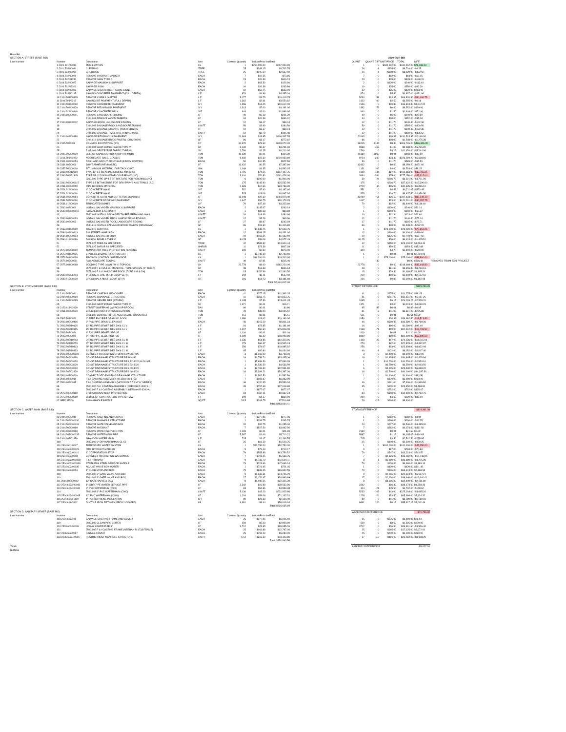| Base Bid | | | | | | | | | | | | | |
| SECTION A: STREET (BASE BID) | | | | | | | | | | 2020 GMH BID | | | |
| Line Number | Number | Description | Unit | Contract Quantity | bidUnitPrice | bidTotal | | QUANT | QUANT DIFF | UNIT PRICE | TOTAL | DIFF | |
| | 1 2021.501/00010 | MOBILIZATION | LS | 1 | $257,000.00 | $257,000.00 | | 1 | 0 | $180,512.00 | $180,512.00 | $76,488.00 | |
| | 2 2101.524/00040 | CLEARING | TREE | 25 | $348.15 | $8,703.75 | | 26 | -1 | $335.00 | $8,710.00 | -$6.25 | |
| | 3 2101.524/00050 | GRUBBING | TREE | 25 | $105.50 | $2,637.50 | | 26 | -1 | $120.00 | $3,120.00 | -$482.50 | |
| | 4 2104.502/00029 | REMOVE HYDRANT MARKER | EACH | 7 | $10.55 | $73.85 | | 7 | 0 | $12.00 | $84.00 | -$10.15 | |
| | 5 2104.502/01240 | REMOVE SIGN TYPE C | EACH | 23 | $26.38 | $606.74 | | 23 | 0 | $35.00 | $805.00 | -$198.26 | |
| | 6 2104.502/00027 | SALVAGE MAILBOX & SUPPORT | EACH | 2 | $63.30 | $126.60 | | 2 | 0 | $120.00 | $240.00 | -$113.40 | |
| | 7 2104.502/03300 | SALVAGE SIGN | EACH | 10 | $26.38 | $263.80 | | 10 | 0 | $35.00 | $350.00 | -$86.20 | |
| | 8 2104.502/00033 | SALVAGE SIGN (STREET NAME SIGN) | EACH | 12 | $52.75 | $633.00 | | 12 | 0 | $35.00 | $420.00 | $213.00 | |
| | 9 2104.503/00195 | SAWING CONCRETE PAVEMENT (FULL DEPTH) | L F | 874 | $4.96 | $4,335.04 | | 874 | 0 | $5.50 | $4,807.00 | -$471.96 | |
| | 10 2104.503/00315 | REMOVE CURB & GUTTER | L F | 5,177 | $3.75 | $19,413.75 | | 5230 | -53 | $13.35 | $69,820.50 | -$50,406.75 | |
| | 11 2104.503/2315 | SAWING BIT PAVEMENT (FULL DEPTH) | L F | 1,362 | $2.61 | $3,554.82 | | 1422 | -60 | $2.50 | $3,555.00 | -$0.18 | |
| | 12 2104.504/00090 | REMOVE CONCRETE PAVEMENT | S Y | 1,556 | $13.25 | $20,617.00 | | 1556 | 0 | $10.80 | $16,804.80 | $3,812.20 | |
| | 13 2104.504/00120 | REMOVE BITUMINOUS PAVEMENT | S Y | 1,313 | $7.00 | $9,191.00 | | 1392 | -79 | $6.00 | $8,352.00 | $839.00 | |
| | 14 2104.518/00140 | REMOVE CONCRETE WALK | S F | 944 | $2.00 | $1,888.00 | | 944 | 0 | $1.50 | $1,416.00 | $472.00 | |
| | 15 2104.603/00041 | REMOVE LANDSCAPE EDGING | LF | 40 | $5.28 | $211.20 | | 40 | 0 | $6.00 | $240.00 | -$28.80 | |
| | 16 | 2104.603 REMOVE WOOD TIMBERS | LF | 34 | $26.38 | $896.92 | | 34 | 0 | $28.00 | $952.00 | -$55.08 | |
| | 17 2104.603/00042 | SALVAGE BRICK LANDSCAPE EDGING | LF | 12 | $3.17 | $38.04 | | 12 | 0 | $11.70 | $140.40 | -$102.36 | |
| | 18 | 2104.603 SALVAGE ROCK LANDSCAPE EDGING | LIN FT | 50 | $3.69 | $184.50 | | 50 | 0 | $11.70 | $585.00 | -$400.50 | |
| | 19 | 2104.603 SALVAGE GRANITE PAVER EDGING | LF | 12 | $3.17 | $38.04 | | 12 | 0 | $11.70 | $140.40 | -$102.36 | |
| | 20 | 2104.603 SALVAGE TIMBER RETAINING WALL | LIN FT | 12 | $8.79 | $105.48 | | 12 | 0 | $41.00 | $492.00 | -$386.52 | |
| | 21 2104.604/00180 | SALVAGE BITUMINOUS PAVEMENT | S Y | 21,663 | $18.85 | $408,347.55 | | 21663 | 0 | $18.95 | $410,513.85 | -$2,166.30 | |
| | 22 | 2104.618 SALVAGE BRICK PAVERS (DRIVEWAY) | SF | 86 | $3.17 | $272.62 | | 86 | 0 | $18.00 | $1,548.00 | -$1,275.38 | |
| | 23 2105.507/001 | COMMON EXCAVATION (EV) | CY | 31,370 | $25.60 | $803,072.00 | | 36515 | -5145 | $8.40 | $306,726.00 | $496,346.00 | |
| | 24 | 2105.604 GEOTEXTILE FABRIC TYPE V | SY | 9,130 | $0.47 | $4,291.10 | | 9588 | -458 | $1.00 | $9,588.00 | -$5,296.90 | |
| | 25 | 2105.604 GEOTEXTILE FABRIC TYPE VI | SY | 2,760 | $2.25 | $6,210.00 | | 2760 | 0 | $4.15 | $11,454.00 | -$5,244.00 | |
| | 26 2105.609/00050 | SELECT GRANULAR BORROW (5% MOD) | TON | 41,530 | $0.01 | $415.30 | | 45380 | -3850 | $0.01 | $453.80 | -$38.50 | |
| | 27 2211.509/00052 | AGGREGATE BASE, CLASS 5 | TON | 9,482 | $23.30 | $220,930.60 | | 9724 | -242 | $23.30 | $226,569.20 | -$5,638.60 | |
| | 28 2301.602/00054 | DRILL AND GROUT REINF BAR (EPOXY COATED) | EACH | 50 | $10.55 | $527.50 | | 50 | 0 | $11.70 | $585.00 | -$57.50 | |
| | 29 2331.603/0001 | JOINT ADHESIVE (MASTIC) | LF | 13,432 | $0.55 | $7,387.60 | | 13432 | 0 | $0.60 | $8,059.20 | -$671.60 | |
| | 30 2357.506/00010 | BITUMINOUS MATERIAL FOR TACK COAT | GAL | 1,049 | $4.35 | $4,563.15 | | 1131 | -82 | $4.00 | $4,524.00 | $39.15 | |
| | 31 2360.509/12300 | TYPE SP 9.5 WEARING COURSE MIX (2,C) | TON | 1,705 | $74.55 | $127,107.75 | | 1849 | -144 | $87.00 | $160,863.00 | -$33,755.25 | |
| | 32 2360.509/22305 | TYPE SP 12.5 NON WEAR COURSE MIX (2,C) | TON | 3,410 | $70.80 | $241,428.00 | | 3694 | -284 | $75.00 | $277,050.00 | -$35,622.00 | |
| | 33 | 2360.509 TYPE SP 9.5 BIT MIXTURE FOR PATCHING (2,C) | TON | 6 | $300.00 | $1,800.00 | | 30 | -24 | $216.70 | $6,501.00 | -$4,701.00 | |
| | 34 2360.509/000015 | TYPE 9.5 BIT MIXTURE FOR DRIVEWAYS AND TRAILS (2,C) | TON | 175 | $145.90 | $25,532.50 | | 175 | 0 | $216.70 | $37,922.50 | -$12,390.00 | |
| | 35 2451.609/00050 | PIPE BEDDING MATERIAL | TON | 2,665 | $12.66 | $33,738.90 | | 2709 | -44 | $15.00 | $40,635.00 | -$6,896.10 | |
| | 36 2521.518/00040 | 4" CONCRETE WALK | S F | 551 | $7.60 | $4,187.60 | | 551 | 0 | $8.55 | $4,711.05 | -$523.45 | |
| | 37 2521.518/00060 | 6" CONCRETE WALK | S F | 525 | $13.08 | $6,867.00 | | 525 | 0 | $18.70 | $9,817.50 | -$2,950.50 | |
| | 38 2531.503/00064 | CONCRETE CURB AND GUTTER DESIGN B618 | LF | 13,048 | $20.30 | $264,874.40 | | 13099 | -51 | $26.50 | $347,123.50 | -$82,249.10 | |
| | 39 2531.504/00060 | 6" CONCRETE DRIVEWAY PAVEMENT | S Y | 1,647 | $54.75 | $90,173.25 | | 1647 | 0 | $73.00 | $120,231.00 | -$30,057.75 | |
| | 40 2531.618/00010 | TRUNCATED DOMES | S F | 70 | $47.48 | $3,323.60 | | 70 | 0 | $92.00 | $6,440.00 | -$3,116.40 | |
| | 41 2540.602/0001 | INSTALL SALVAGED MAILBOX & SUPPORT | EACH | 2 | $145.07 | $290.14 | | 2 | 0 | $120.00 | $240.00 | $50.14 | |
| | 42 2540.602/000018 | F&I MAILBOX & SUPPORT | EACH | 1 | $89.68 | $89.68 | | 1 | 0 | $150.00 | $150.00 | -$60.32 | |
| | 43 | 2540.603 INSTALL SALVAGED TIMBER RETAINING WALL | LIN FT | 10 | $18.46 | $184.60 | | 10 | 0 | $12.30 | $123.00 | $61.60 | |
| | 44 2540.603/00033 | INSTALL SALVAGED BRICK LANDSCAPING EDGING | LIN FT | 12 | $5.28 | $63.36 | | 12 | 0 | $11.70 | $140.40 | -$77.04 | |
| | 45 2540.603/0002 | INSTALL SALVAGED ROCK LANDSCAPE EDGING | LF | 27 | $8.97 | $242.19 | | 27 | 0 | $11.70 | $315.90 | -$73.71 | |
| | 46 | 2540.618 INSTALL SALVAGED BRICK PAVERS (DRIVEWAY) | SF | 86 | $15.30 | $1,315.80 | | 86 | 0 | $18.00 | $1,548.00 | -$232.20 | |
| | 47 2563.601/00010 | TRAFFIC CONTROL | LS | 1 | $7,648.75 | $7,648.75 | | 1 | 0 | $78,500.00 | $78,500.00 | -$70,851.25 | |
| | 48 2564.602/00603 | F&I STREET NAME SIGN | EACH | 12 | $369.25 | $4,431.00 | | 12 | 0 | $410.00 | $4,920.00 | -$489.00 | |
| | 49 2564.602/00604 | INSTALL SALVAGED SIGN | EACH | 10 | $158.25 | $1,582.50 | | 10 | 0 | $175.00 | $1,750.00 | -$167.50 | |
| | 50 2564.618/00086 | F&I SIGN PANELS TYPE C | SF | 84.25 | $59.08 | $4,977.49 | | 84.25 | 0 | $76.00 | $6,403.00 | -$1,425.51 | |
| | 51 | 2571.624 TREE AS SPECIFIED | TREE | 42 | $585.82 | $24,604.44 | | 42 | 0 | $550.00 | $23,100.00 | $1,504.44 | |
| | 52 | 2571.625 SHRUB AS SPECIFIED | SHRUB | 11 | $73.38 | $807.18 | | 11 | 0 | $59.50 | $654.50 | $152.68 | |
| | 53 2572.603/08010 | TEMPORARY TREE PROTECTION FENCING | LIN FT | 300 | $2.90 | $870.00 | | 300 | 0 | $4.70 | $1,410.00 | -$540.00 | |
| | 54 2573.501/00025 | STABILIZED CONSTRUCTION EXIT | LS | 1 | $2,740.10 | $2,740.10 | | 1 | 0 | $0.01 | $0.01 | $2,740.09 | |
| | 55 2573.501/00030 | EROSION CONTROL SUPERVISOR | LS | 1 | $16,200.00 | $16,200.00 | | 1 | 0 | $75,000.00 | $75,000.00 | -$58,800.00 | |
| | 56 2575.603/00011 | F&I LANDSCAPE EDGING | LIN FT | 40 | $7.91 | $316.40 | | | 40 | | $0.00 | $316.40 | REMOVED FROM 2021 PROJECT |
| | 57 2575.604/00098 | SODDING TYPE LAWN (W/ 4" TOPSOIL) | SY | 22,778 | $8.00 | $182,224.00 | | 22778 | 0 | $9.60 | $218,668.80 | -$36,444.80 | |
| | 58 | 2575.604 F & I MULCH MATERIAL, TYPE SPECIAL (4" THICK) | SY | 48 | $13.68 | $656.64 | | 48 | 0 | $81.60 | $3,916.80 | -$3,260.16 | |
| | 59 | 2575.609 F & I LANDSCAPE ROCK (TYPE 9 MULCH) | TON | 15 | $152.98 | $2,294.70 | | 15 | 0 | $79.30 | $1,189.50 | $1,105.20 | |
| | 60 2582.503/36204 | 4" BROKEN LINE MULTI COMP GR IN | L F | 250 | $2.11 | $527.50 | | 250 | 0 | $10.60 | $2,650.00 | -$2,122.50 | |
| | 61 2582.518/06020 | CROSSWALK MULTI COMP GR IN | S F | 216 | $14.73 | $3,181.68 | | 216 | 0 | $9.35 | $2,019.60 | $1,162.08 | |
| | | | | | | Total: $2,840,817.60 | | | | | | | |
| SECTION B: STORM SEWER (BASE BID) | | | | | | | | STREET DIFFERENCE | | | | $125,256.39 | |
| Line Number | Number | Description | Unit | Contract Quantity | bidUnitPrice | bidTotal | | | | | | | |
| | 62 2104.502/0040 | REMOVE CASTING AND COVER | EACH | 41 | $277.15 | $11,363.15 | | 41 | 0 | $275.00 | $11,275.00 | $88.15 | |
| | 63 2104.502/00910 | REMOVE DRAINAGE STRUCTURE | EACH | 41 | $263.75 | $10,813.75 | | 41 | 0 | $291.00 | $11,931.00 | -$1,117.25 | |
| | 64 2104.503/00285 | REMOVE SEWER PIPE (STORM) | L F | 3,195 | $7.39 | $23,611.05 | | 3195 | 0 | $8.15 | $26,039.25 | -$2,428.20 | |
| | 65 | 2105.604 GEOTEXTILE FABRIC TYPE V | SY | 1,371 | $0.01 | $13.71 | | 1371 | 0 | $3.00 | $4,113.00 | -$4,099.29 | |
| | 66 2123.611/00030 | STREET SWEEPING (W/ PICKUP BROOM) | DAY | 80 | $0.01 | $0.80 | | 85 | 85 | $0.01 | $0.85 | -$0.05 | |
| | 67 2451.609/00020 | CRUSHED ROCK FOR STABILIZATION | TON | 78 | $39.04 | $3,045.12 | | 81 | -3 | $41.00 | $3,321.00 | -$275.88 | |
| | 68 | 2451.609 COURSE FILTER AGGREGATE (DRAINTILE) | TON | 551 | $0.01 | $5.51 | | 551 | 0 | $0.01 | $5.51 | $0.00 | |
| | 69 2502.503/0020 | 6" PERF PVC PIPE DRAIN W/ SOCK | LF | 1,950 | $13.42 | $26,169.00 | | 1950 | 0 | $20.35 | $39,682.50 | -$13,513.50 | |
| | 70 2502.602/00406 | 6" PVC PIPE DRAIN CLEANOUT | EACH | 46 | $213.29 | $9,811.34 | | 46 | 0 | $360.45 | $16,580.70 | -$6,769.36 | |
| | 71 2503.503/19125 | 12" RC PIPE SEWER DES 3006 CL V | L F | 16 | $73.85 | $1,181.60 | | 16 | 0 | $80.00 | $1,280.00 | -$98.40 | |
| | 72 2503.503/19155 | 15" RC PIPE SEWER DES 3006 CL V | L F | 1,497 | $50.64 | $75,808.08 | | 1568 | -71 | $59.00 | $92,512.00 | -$16,703.92 | |
| | 73 2503.503/0024 | 4" PVC PIPE SEWER SDR-35 | LF | 1,110 | $0.01 | $11.10 | | 1110 | 0 | $0.01 | $11.10 | $0.00 | |
| | 74 2503.503/0025 | 6" PVC PIPE SEWER SDR-35 | LF | 8,190 | $3.42 | $28,009.80 | | 8190 | 0 | $10.00 | $81,900.00 | -$53,890.20 | |
| | 75 2503.503/19243 | 24" RC PIPE SEWER DES 3006 CL III | L F | 1,136 | $54.86 | $62,320.96 | | 1108 | 28 | $67.00 | $74,236.00 | -$11,915.04 | |
| | 76 2503.503/19273 | 27" RC PIPE SEWER DES 3006 CL III | L F | 279 | $66.47 | $18,545.13 | | 279 | 0 | $82.00 | $22,878.00 | -$4,332.87 | |
| | 77 2503.503/19303 | 30" RC PIPE SEWER DES 3006 CL III | L F | 256 | $78.07 | $19,985.92 | | 256 | 0 | $93.00 | $23,808.00 | -$3,822.08 | |
| | 78 2503.503/19333 | 33" RC PIPE SEWER DES 3006 CL III | L F | 65 | $92.84 | $6,034.60 | | 66 | -1 | $122.00 | $8,052.00 | -$2,017.40 | |
| | 79 2506.602/000201 | CONNECT TO EXISTING STORM SEWER PIPE | EACH | 3 | $1,266.00 | $3,798.00 | | 3 | 0 | $1,400.00 | $4,200.00 | -$402.00 | |
| | 80 2506.502/00110 | CONST DRAINAGE STRUCTURE DESIGN K | EACH | 19 | $1,759.74 | $33,435.06 | | 19 | 0 | $1,835.00 | $34,865.00 | -$1,429.94 | |
| | 81 2506.502/03620 | CONST DRAINAGE STRUCTURE DES 72-4020 W/ SUMP | EACH | 1 | $7,699.39 | $7,699.39 | | 1 | 0 | $10,220.00 | $10,220.00 | -$2,520.61 | |
| | 82 2506.502/03620 | CONST DRAINAGE STRUCTURE DES 72-4020 | EACH | 1 | $4,536.50 | $4,536.50 | | 1 | 0 | $6,550.00 | $6,550.00 | -$2,013.50 | |
| | 83 2506.502/03020 | CONST DRAINAGE STRUCTURE DES 60-4020 | EACH | 6 | $3,765.30 | $22,591.80 | | 6 | 0 | $4,905.00 | $29,430.00 | -$6,838.20 | |
| | 84 2506.502/02420 | CONST DRAINAGE STRUCTURE DES 48-4020 | EACH | 16 | $3,399.21 | $54,387.36 | | 16 | 0 | $2,500.00 | $40,000.00 | $14,387.36 | |
| | 85 2506.602/06200 | CONNECT INTO EXISTING DRAINAGE STRUCTURE | EACH | 1 | $1,582.50 | $1,582.50 | | 1 | 0 | $1,400.00 | $1,400.00 | $182.50 | |
| | 86 2506.602/0014 | F & I CASTING ASSEMBLY (NEENAH R-1733) | EACH | 7 | $911.87 | $6,383.09 | | 7 | 0 | $870.00 | $6,090.00 | $293.09 | |
| | 87 2506.602/0015 | F & I CASTING ASSEMBLY (MCDONALD 74 M "A" SERIES) | EACH | 46 | $120.35 | $5,536.10 | | 46 | 0 | $161.00 | $7,406.00 | -$1,869.90 | |
| | 88 | 2506.602 F& I CASTING ASSEMBLY (NEENAH R-3067-L) | EACH | 35 | $797.68 | $27,918.80 | | 35 | 0 | $670.00 | $23,450.00 | $4,468.80 | |
| | 89 | 2506.602 F & I CASTING ASSEMBLY (NEENAH R-3290-A) | EACH | 1 | $877.07 | $877.07 | | 1 | 0 | $752.00 | $752.00 | $125.07 | |
| | 90 2573.502/00110 | STORM DRAIN INLET PROTECTION | EACH | 84 | $117.11 | $9,837.24 | | 84 | 0 | $150.00 | $12,600.00 | -$2,762.76 | |
| | 91 2573.503/00060 | SEDIMENT CONTROL LOG TYPE STRAW | L F | 200 | $4.17 | $834.00 | | 200 | 0 | $4.60 | $920.00 | -$86.00 | |
| | 92 SPEC PROV | F&I MANHOLE BAFFLE | SQ FT | 28.5 | $263.75 | $7,516.88 | | 29 | -0.5 | $290.00 | $8,410.00 | | |
| | | | | | | Total: $483,664.41 | | | | | | | |
| SECTION C: WATER MAIN (BASE BID) | | | | | | | | STORM DIFFERENCE | | | | -$119,361.38 | |
| Line Number | Number | Description | Unit | Contract Quantity | bidUnitPrice | bidTotal | | | | | | | |
| | 93 2104.502/0040 | REMOVE CASTING AND COVER | EACH | 1 | $277.06 | $277.06 | | 1 | 0 | $282.00 | $282.00 | -$4.94 | |
| | 94 2104.502/000030 | REMOVE MANHOLE STRUCTURE | EACH | 1 | $263.75 | $263.75 | | 1 | 0 | $290.00 | $290.00 | -$26.25 | |
| | 95 2104.502/000031 | REMOVE GATE VALVE AND BOX | EACH | 20 | $52.75 | $1,055.00 | | 20 | 0 | $227.00 | $4,540.00 | -$3,485.00 | |
| | 96 2104.502/00880 | REMOVE HYDRANT | EACH | 7 | $527.50 | $3,692.50 | | 7 | 0 | $582.00 | $4,074.00 | -$381.50 | |
| | 97 2104.503/00850 | REMOVE WATER SERVICE PIPE | LF | 2,169 | $0.01 | $21.69 | | 2169 | 0 | $0.01 | $21.69 | $0.00 | |
| | 98 2104.503/000035 | REMOVE WATERMAIN PIPE | LF | 5,387 | $1.06 | $5,710.22 | | 5387 | 0 | $1.15 | $6,195.05 | -$484.83 | |
| | 99 2104.603/01850 | ABANDON WATER MAIN | L F | 715 | $3.17 | $2,266.55 | | 715 | 0 | $3.50 | $2,502.50 | -$235.95 | |
| | 100 | 2503.603 6" DIP WATERMAIN CL.52 | LF | 25 | $61.19 | $1,529.75 | | 25 | 0 | $100.00 | $2,500.00 | -$970.25 | |
| | 101 2504.601/0047 | TEMPORARY WATER SYSTEM | LS | 1 | $52,750.00 | $52,750.00 | | 1 | 0 | $100,000.00 | $100,000.00 | -$47,250.00 | |
| | 102 2504.602/00023 | FIRE HYDRANT MARKER | EACH | 9 | $79.13 | $712.17 | | 9 | 0 | $87.00 | $783.00 | -$70.83 | |
| | 103 2504.602/00410 | 1" CORPORATION STOP | EACH | 79 | $553.88 | $43,756.52 | | 79 | 0 | $547.00 | $43,213.00 | $543.52 | |
| | 104 2504.602/0048 | CONNECT TO EXISTING WATERMAIN | EACH | 7 | $791.25 | $5,538.75 | | 7 | 0 | $2,326.00 | $16,282.00 | -$10,743.25 | |
| | 105 2504.602/000038 | F & I HYDRANT | EACH | 9 | $4,733.79 | $42,604.11 | | 8 | 1 | $5,860.00 | $46,880.00 | -$4,275.89 | |
| | 106 2504.602/000039 | STAINLESS STEEL SERVICE SADDLE | EACH | 79 | $223.66 | $17,669.14 | | 79 | 0 | $120.00 | $9,480.00 | $8,189.14 | |
| | 107 2504.602/00035 | ADJUST VALVE BOX-WATER | EACH | 1 | $721.45 | $721.45 | | 1 | 0 | $420.00 | $420.00 | $301.45 | |
| | 108 2504.602/0054 | 1" CURB STOP AND BOX | EACH | 79 | $833.45 | $65,842.55 | | 79 | 0 | $806.00 | $63,674.00 | $2,168.55 | |
| | 109 | 2504.602 6" GATE VALVE AND BOX | EACH | 9 | $1,636.31 | $14,726.79 | | 9 | 0 | $2,266.00 | $20,394.00 | -$5,667.21 | |
| | 110 | 2504.602 8" GATE VALVE AND BOX | EACH | 17 | $2,176.47 | $36,999.99 | | 17 | 0 | $2,920.00 | $49,640.00 | -$12,640.01 | |
| | 111 2504.602/00812 | 12" GATE VALVE & BOX | EACH | 8 | $4,040.65 | $32,325.20 | | 8 | 0 | $4,305.00 | $34,440.00 | -$2,114.80 | |
| | 112 2504.603/000041 | 1" SIDR 7 PE WATER SERVICE PIPE | LF | 2,342 | $16.88 | $39,532.96 | | 2342 | 0 | $16.30 | $38,174.60 | $1,358.36 | |
| | 113 2504.603/000044 | 6" PVC WATERMAIN (C900) | LF | 83 | $54.86 | $4,553.38 | | 104 | -21 | $45.50 | $4,732.00 | -$178.62 | |
| | 114 | 2504.603 8" PVC WATERMAIN (C900) | LIN FT | 5,130 | $43.26 | $221,923.80 | | 5233 | -103 | $43.00 | $225,019.00 | -$3,095.20 | |
| | 115 2504.603/000045 | 12" PVC WATERMAIN (C900) | LF | 1,204 | $59.08 | $71,132.32 | | 1228 | -24 | $53.50 | $65,698.00 | $5,434.32 | |
| | 116 2504.604/01100 | 4" POLYSTYRENE INSULATION | S Y | 80 | $26.38 | $2,110.40 | | 80 | 0 | $41.00 | $3,280.00 | -$1,169.60 | |
| | 117 2504.608/0062 | DUCTILE IRON FITTINGS (EPOXY COATED) | LB | 6,981 | $8.44 | $58,919.64 | | 6861 | 120 | $8.15 | $55,917.15 | $3,002.49 | |
| | | | | | | Total: $726,635.69 | | | | | | | |
| SECTION D: SANITARY SEWER (BASE BID) | | | | | | | | WATERMAIN DIFFERENCE | | | | -$71,796.30 | |
| Line Number | Number | Description | Unit | Contract Quantity | bidUnitPrice | bidTotal | | | | | | | |
| | 118 2104.602/001 | SALVAGE CASTING FRAME AND COVER | EACH | 25 | $277.06 | $6,926.50 | | 25 | 0 | $276.00 | $6,900.00 | $26.50 | |
| | 119 | 2503.603 CLEAN PIPE SEWER | LF | 550 | $5.28 | $2,904.00 | | 550 | 0 | $3.50 | $1,925.00 | $979.00 | |
| | 120 2503.603/00009 | LINING SEWER PIPE 9" | LF | 3,712 | $25.85 | $95,955.20 | | 3712 | 0 | $26.80 | $99,481.60 | -$3,526.40 | |
| | 121 | 2506.602 F & I CASTING FRAME (NEENAH R-1733 FRAME) | EACH | 25 | $911.88 | $22,797.00 | | 25 | 0 | $685.00 | $17,125.00 | $5,672.00 | |
| | 122 2506.602/0067 | INSTALL COVER | EACH | 25 | $211.20 | $5,280.00 | | 25 | 0 | $200.00 | $5,000.00 | $280.00 | |
| | 123 2506.603/.00001 | RECONSTRUCT MANHOLE STRUCTURE | LIN FT | 57.2 | $316.50 | $18,103.80 | | 57 | 0.2 | $466.00 | $26,562.00 | -$8,458.20 | |
| | | | | | | Total: $151,966.50 | | | | | | | |
| Totals | | | | | | | | SANITARY DIFFERENCE | | | | -$5,027.10 | |
| BidTotal | | | | | | | | | | | | | |